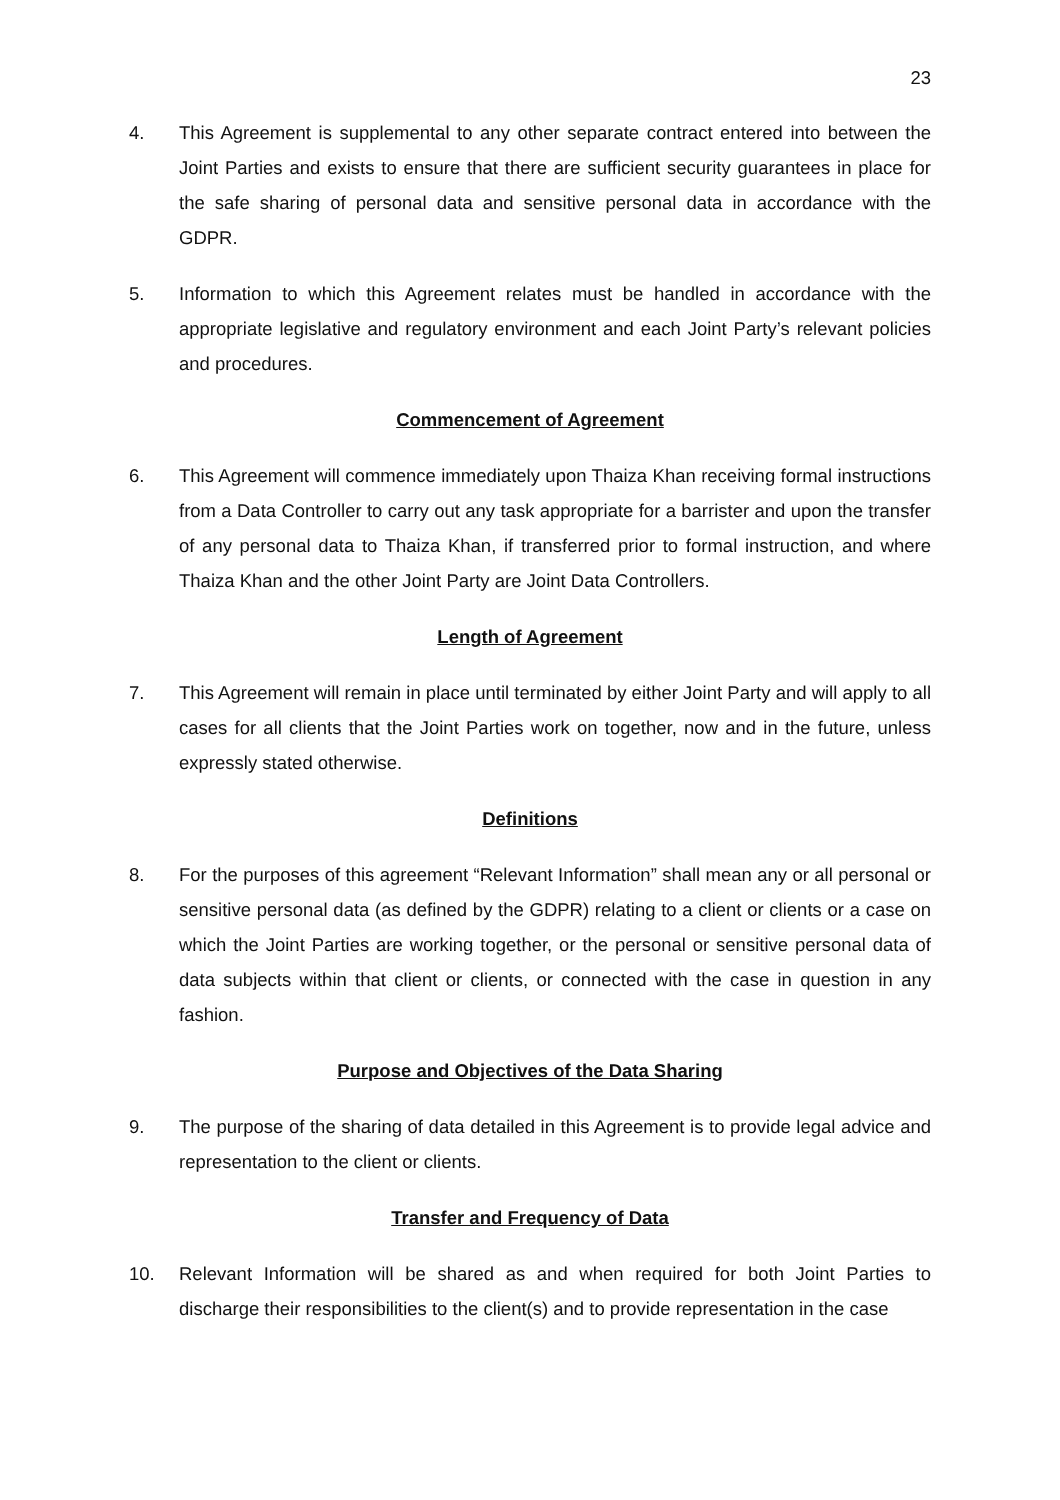23
4. This Agreement is supplemental to any other separate contract entered into between the Joint Parties and exists to ensure that there are sufficient security guarantees in place for the safe sharing of personal data and sensitive personal data in accordance with the GDPR.
5. Information to which this Agreement relates must be handled in accordance with the appropriate legislative and regulatory environment and each Joint Party’s relevant policies and procedures.
Commencement of Agreement
6. This Agreement will commence immediately upon Thaiza Khan receiving formal instructions from a Data Controller to carry out any task appropriate for a barrister and upon the transfer of any personal data to Thaiza Khan, if transferred prior to formal instruction, and where Thaiza Khan and the other Joint Party are Joint Data Controllers.
Length of Agreement
7. This Agreement will remain in place until terminated by either Joint Party and will apply to all cases for all clients that the Joint Parties work on together, now and in the future, unless expressly stated otherwise.
Definitions
8. For the purposes of this agreement “Relevant Information” shall mean any or all personal or sensitive personal data (as defined by the GDPR) relating to a client or clients or a case on which the Joint Parties are working together, or the personal or sensitive personal data of data subjects within that client or clients, or connected with the case in question in any fashion.
Purpose and Objectives of the Data Sharing
9. The purpose of the sharing of data detailed in this Agreement is to provide legal advice and representation to the client or clients.
Transfer and Frequency of Data
10. Relevant Information will be shared as and when required for both Joint Parties to discharge their responsibilities to the client(s) and to provide representation in the case